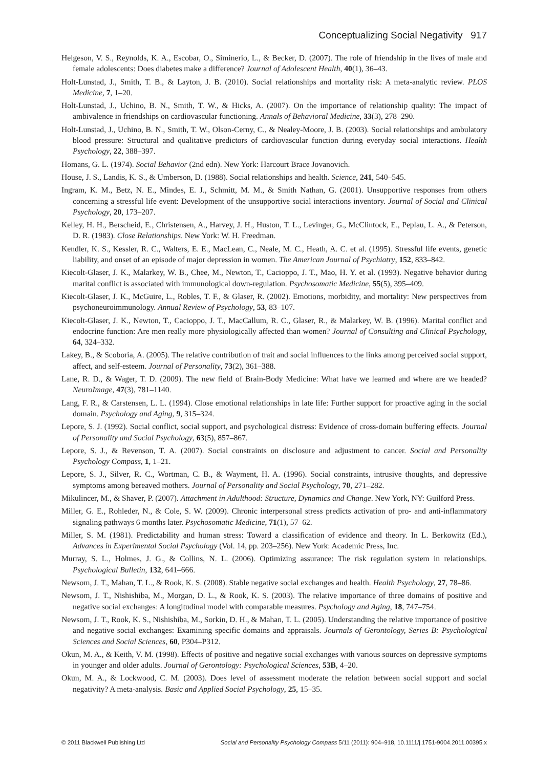Conceptualizing Social Negativity 917
Helgeson, V. S., Reynolds, K. A., Escobar, O., Siminerio, L., & Becker, D. (2007). The role of friendship in the lives of male and female adolescents: Does diabetes make a difference? Journal of Adolescent Health, 40(1), 36–43.
Holt-Lunstad, J., Smith, T. B., & Layton, J. B. (2010). Social relationships and mortality risk: A meta-analytic review. PLOS Medicine, 7, 1–20.
Holt-Lunstad, J., Uchino, B. N., Smith, T. W., & Hicks, A. (2007). On the importance of relationship quality: The impact of ambivalence in friendships on cardiovascular functioning. Annals of Behavioral Medicine, 33(3), 278–290.
Holt-Lunstad, J., Uchino, B. N., Smith, T. W., Olson-Cerny, C., & Nealey-Moore, J. B. (2003). Social relationships and ambulatory blood pressure: Structural and qualitative predictors of cardiovascular function during everyday social interactions. Health Psychology, 22, 388–397.
Homans, G. L. (1974). Social Behavior (2nd edn). New York: Harcourt Brace Jovanovich.
House, J. S., Landis, K. S., & Umberson, D. (1988). Social relationships and health. Science, 241, 540–545.
Ingram, K. M., Betz, N. E., Mindes, E. J., Schmitt, M. M., & Smith Nathan, G. (2001). Unsupportive responses from others concerning a stressful life event: Development of the unsupportive social interactions inventory. Journal of Social and Clinical Psychology, 20, 173–207.
Kelley, H. H., Berscheid, E., Christensen, A., Harvey, J. H., Huston, T. L., Levinger, G., McClintock, E., Peplau, L. A., & Peterson, D. R. (1983). Close Relationships. New York: W. H. Freedman.
Kendler, K. S., Kessler, R. C., Walters, E. E., MacLean, C., Neale, M. C., Heath, A. C. et al. (1995). Stressful life events, genetic liability, and onset of an episode of major depression in women. The American Journal of Psychiatry, 152, 833–842.
Kiecolt-Glaser, J. K., Malarkey, W. B., Chee, M., Newton, T., Cacioppo, J. T., Mao, H. Y. et al. (1993). Negative behavior during marital conflict is associated with immunological down-regulation. Psychosomatic Medicine, 55(5), 395–409.
Kiecolt-Glaser, J. K., McGuire, L., Robles, T. F., & Glaser, R. (2002). Emotions, morbidity, and mortality: New perspectives from psychoneuroimmunology. Annual Review of Psychology, 53, 83–107.
Kiecolt-Glaser, J. K., Newton, T., Cacioppo, J. T., MacCallum, R. C., Glaser, R., & Malarkey, W. B. (1996). Marital conflict and endocrine function: Are men really more physiologically affected than women? Journal of Consulting and Clinical Psychology, 64, 324–332.
Lakey, B., & Scoboria, A. (2005). The relative contribution of trait and social influences to the links among perceived social support, affect, and self-esteem. Journal of Personality, 73(2), 361–388.
Lane, R. D., & Wager, T. D. (2009). The new field of Brain-Body Medicine: What have we learned and where are we headed? NeuroImage, 47(3), 781–1140.
Lang, F. R., & Carstensen, L. L. (1994). Close emotional relationships in late life: Further support for proactive aging in the social domain. Psychology and Aging, 9, 315–324.
Lepore, S. J. (1992). Social conflict, social support, and psychological distress: Evidence of cross-domain buffering effects. Journal of Personality and Social Psychology, 63(5), 857–867.
Lepore, S. J., & Revenson, T. A. (2007). Social constraints on disclosure and adjustment to cancer. Social and Personality Psychology Compass, 1, 1–21.
Lepore, S. J., Silver, R. C., Wortman, C. B., & Wayment, H. A. (1996). Social constraints, intrusive thoughts, and depressive symptoms among bereaved mothers. Journal of Personality and Social Psychology, 70, 271–282.
Mikulincer, M., & Shaver, P. (2007). Attachment in Adulthood: Structure, Dynamics and Change. New York, NY: Guilford Press.
Miller, G. E., Rohleder, N., & Cole, S. W. (2009). Chronic interpersonal stress predicts activation of pro- and anti-inflammatory signaling pathways 6 months later. Psychosomatic Medicine, 71(1), 57–62.
Miller, S. M. (1981). Predictability and human stress: Toward a classification of evidence and theory. In L. Berkowitz (Ed.), Advances in Experimental Social Psychology (Vol. 14, pp. 203–256). New York: Academic Press, Inc.
Murray, S. L., Holmes, J. G., & Collins, N. L. (2006). Optimizing assurance: The risk regulation system in relationships. Psychological Bulletin, 132, 641–666.
Newsom, J. T., Mahan, T. L., & Rook, K. S. (2008). Stable negative social exchanges and health. Health Psychology, 27, 78–86.
Newsom, J. T., Nishishiba, M., Morgan, D. L., & Rook, K. S. (2003). The relative importance of three domains of positive and negative social exchanges: A longitudinal model with comparable measures. Psychology and Aging, 18, 747–754.
Newsom, J. T., Rook, K. S., Nishishiba, M., Sorkin, D. H., & Mahan, T. L. (2005). Understanding the relative importance of positive and negative social exchanges: Examining specific domains and appraisals. Journals of Gerontology, Series B: Psychological Sciences and Social Sciences, 60, P304–P312.
Okun, M. A., & Keith, V. M. (1998). Effects of positive and negative social exchanges with various sources on depressive symptoms in younger and older adults. Journal of Gerontology: Psychological Sciences, 53B, 4–20.
Okun, M. A., & Lockwood, C. M. (2003). Does level of assessment moderate the relation between social support and social negativity? A meta-analysis. Basic and Applied Social Psychology, 25, 15–35.
© 2011 Blackwell Publishing Ltd Social and Personality Psychology Compass 5/11 (2011): 904–918, 10.1111/j.1751-9004.2011.00395.x